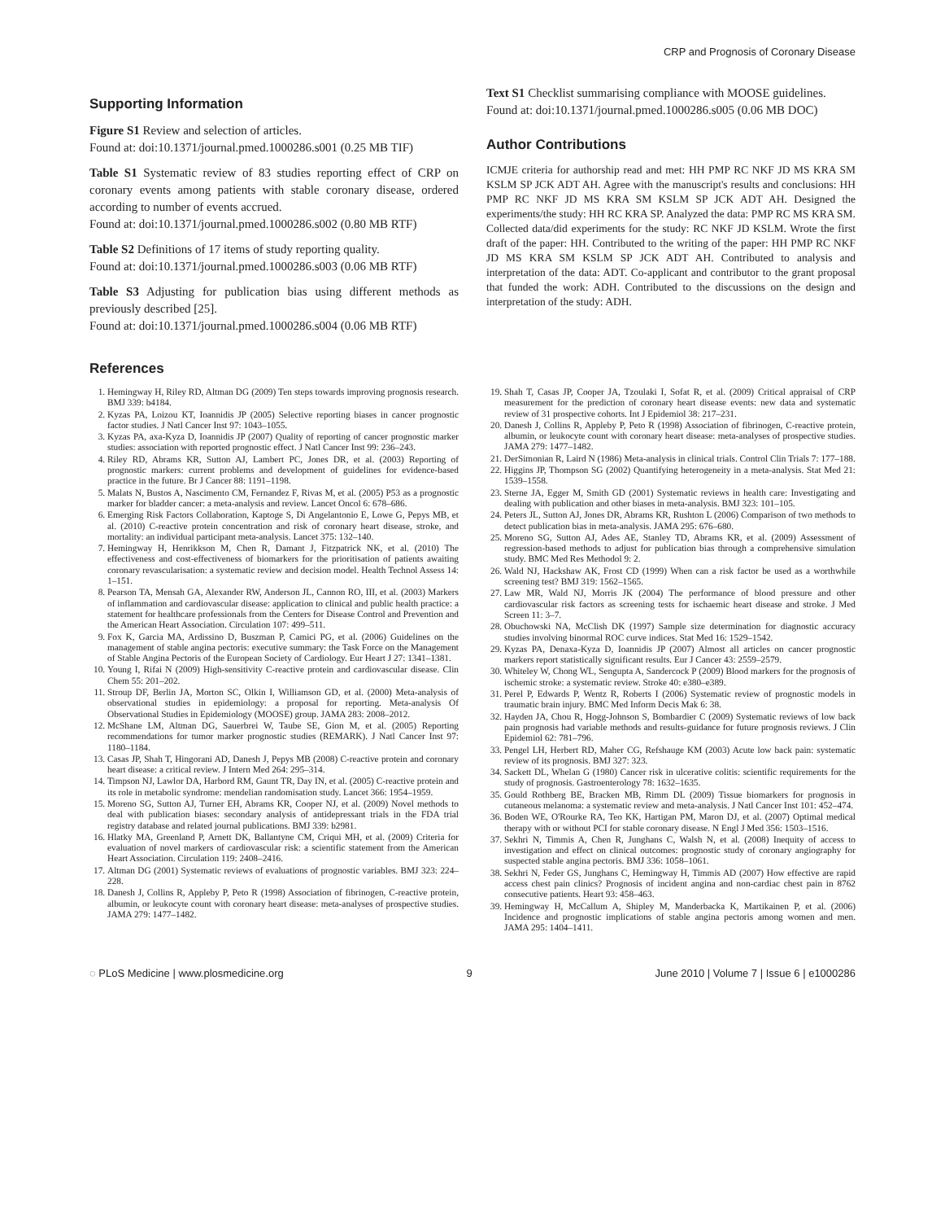CRP and Prognosis of Coronary Disease
Supporting Information
Figure S1 Review and selection of articles.
Found at: doi:10.1371/journal.pmed.1000286.s001 (0.25 MB TIF)
Table S1 Systematic review of 83 studies reporting effect of CRP on coronary events among patients with stable coronary disease, ordered according to number of events accrued.
Found at: doi:10.1371/journal.pmed.1000286.s002 (0.80 MB RTF)
Table S2 Definitions of 17 items of study reporting quality.
Found at: doi:10.1371/journal.pmed.1000286.s003 (0.06 MB RTF)
Table S3 Adjusting for publication bias using different methods as previously described [25].
Found at: doi:10.1371/journal.pmed.1000286.s004 (0.06 MB RTF)
Text S1 Checklist summarising compliance with MOOSE guidelines.
Found at: doi:10.1371/journal.pmed.1000286.s005 (0.06 MB DOC)
Author Contributions
ICMJE criteria for authorship read and met: HH PMP RC NKF JD MS KRA SM KSLM SP JCK ADT AH. Agree with the manuscript's results and conclusions: HH PMP RC NKF JD MS KRA SM KSLM SP JCK ADT AH. Designed the experiments/the study: HH RC KRA SP. Analyzed the data: PMP RC MS KRA SM. Collected data/did experiments for the study: RC NKF JD KSLM. Wrote the first draft of the paper: HH. Contributed to the writing of the paper: HH PMP RC NKF JD MS KRA SM KSLM SP JCK ADT AH. Contributed to analysis and interpretation of the data: ADT. Co-applicant and contributor to the grant proposal that funded the work: ADH. Contributed to the discussions on the design and interpretation of the study: ADH.
References
1. Hemingway H, Riley RD, Altman DG (2009) Ten steps towards improving prognosis research. BMJ 339: b4184.
2. Kyzas PA, Loizou KT, Ioannidis JP (2005) Selective reporting biases in cancer prognostic factor studies. J Natl Cancer Inst 97: 1043–1055.
3. Kyzas PA, axa-Kyza D, Ioannidis JP (2007) Quality of reporting of cancer prognostic marker studies: association with reported prognostic effect. J Natl Cancer Inst 99: 236–243.
4. Riley RD, Abrams KR, Sutton AJ, Lambert PC, Jones DR, et al. (2003) Reporting of prognostic markers: current problems and development of guidelines for evidence-based practice in the future. Br J Cancer 88: 1191–1198.
5. Malats N, Bustos A, Nascimento CM, Fernandez F, Rivas M, et al. (2005) P53 as a prognostic marker for bladder cancer: a meta-analysis and review. Lancet Oncol 6: 678–686.
6. Emerging Risk Factors Collaboration, Kaptoge S, Di Angelantonio E, Lowe G, Pepys MB, et al. (2010) C-reactive protein concentration and risk of coronary heart disease, stroke, and mortality: an individual participant meta-analysis. Lancet 375: 132–140.
7. Hemingway H, Henrikkson M, Chen R, Damant J, Fitzpatrick NK, et al. (2010) The effectiveness and cost-effectiveness of biomarkers for the prioritisation of patients awaiting coronary revascularisation: a systematic review and decision model. Health Technol Assess 14: 1–151.
8. Pearson TA, Mensah GA, Alexander RW, Anderson JL, Cannon RO, III, et al. (2003) Markers of inflammation and cardiovascular disease: application to clinical and public health practice: a statement for healthcare professionals from the Centers for Disease Control and Prevention and the American Heart Association. Circulation 107: 499–511.
9. Fox K, Garcia MA, Ardissino D, Buszman P, Camici PG, et al. (2006) Guidelines on the management of stable angina pectoris: executive summary: the Task Force on the Management of Stable Angina Pectoris of the European Society of Cardiology. Eur Heart J 27: 1341–1381.
10. Young I, Rifai N (2009) High-sensitivity C-reactive protein and cardiovascular disease. Clin Chem 55: 201–202.
11. Stroup DF, Berlin JA, Morton SC, Olkin I, Williamson GD, et al. (2000) Meta-analysis of observational studies in epidemiology: a proposal for reporting. Meta-analysis Of Observational Studies in Epidemiology (MOOSE) group. JAMA 283: 2008–2012.
12. McShane LM, Altman DG, Sauerbrei W, Taube SE, Gion M, et al. (2005) Reporting recommendations for tumor marker prognostic studies (REMARK). J Natl Cancer Inst 97: 1180–1184.
13. Casas JP, Shah T, Hingorani AD, Danesh J, Pepys MB (2008) C-reactive protein and coronary heart disease: a critical review. J Intern Med 264: 295–314.
14. Timpson NJ, Lawlor DA, Harbord RM, Gaunt TR, Day IN, et al. (2005) C-reactive protein and its role in metabolic syndrome: mendelian randomisation study. Lancet 366: 1954–1959.
15. Moreno SG, Sutton AJ, Turner EH, Abrams KR, Cooper NJ, et al. (2009) Novel methods to deal with publication biases: secondary analysis of antidepressant trials in the FDA trial registry database and related journal publications. BMJ 339: b2981.
16. Hlatky MA, Greenland P, Arnett DK, Ballantyne CM, Criqui MH, et al. (2009) Criteria for evaluation of novel markers of cardiovascular risk: a scientific statement from the American Heart Association. Circulation 119: 2408–2416.
17. Altman DG (2001) Systematic reviews of evaluations of prognostic variables. BMJ 323: 224–228.
18. Danesh J, Collins R, Appleby P, Peto R (1998) Association of fibrinogen, C-reactive protein, albumin, or leukocyte count with coronary heart disease: meta-analyses of prospective studies. JAMA 279: 1477–1482.
19. Shah T, Casas JP, Cooper JA, Tzoulaki I, Sofat R, et al. (2009) Critical appraisal of CRP measurement for the prediction of coronary heart disease events: new data and systematic review of 31 prospective cohorts. Int J Epidemiol 38: 217–231.
20. Danesh J, Collins R, Appleby P, Peto R (1998) Association of fibrinogen, C-reactive protein, albumin, or leukocyte count with coronary heart disease: meta-analyses of prospective studies. JAMA 279: 1477–1482.
21. DerSimonian R, Laird N (1986) Meta-analysis in clinical trials. Control Clin Trials 7: 177–188.
22. Higgins JP, Thompson SG (2002) Quantifying heterogeneity in a meta-analysis. Stat Med 21: 1539–1558.
23. Sterne JA, Egger M, Smith GD (2001) Systematic reviews in health care: Investigating and dealing with publication and other biases in meta-analysis. BMJ 323: 101–105.
24. Peters JL, Sutton AJ, Jones DR, Abrams KR, Rushton L (2006) Comparison of two methods to detect publication bias in meta-analysis. JAMA 295: 676–680.
25. Moreno SG, Sutton AJ, Ades AE, Stanley TD, Abrams KR, et al. (2009) Assessment of regression-based methods to adjust for publication bias through a comprehensive simulation study. BMC Med Res Methodol 9: 2.
26. Wald NJ, Hackshaw AK, Frost CD (1999) When can a risk factor be used as a worthwhile screening test? BMJ 319: 1562–1565.
27. Law MR, Wald NJ, Morris JK (2004) The performance of blood pressure and other cardiovascular risk factors as screening tests for ischaemic heart disease and stroke. J Med Screen 11: 3–7.
28. Obuchowski NA, McClish DK (1997) Sample size determination for diagnostic accuracy studies involving binormal ROC curve indices. Stat Med 16: 1529–1542.
29. Kyzas PA, Denaxa-Kyza D, Ioannidis JP (2007) Almost all articles on cancer prognostic markers report statistically significant results. Eur J Cancer 43: 2559–2579.
30. Whiteley W, Chong WL, Sengupta A, Sandercock P (2009) Blood markers for the prognosis of ischemic stroke: a systematic review. Stroke 40: e380–e389.
31. Perel P, Edwards P, Wentz R, Roberts I (2006) Systematic review of prognostic models in traumatic brain injury. BMC Med Inform Decis Mak 6: 38.
32. Hayden JA, Chou R, Hogg-Johnson S, Bombardier C (2009) Systematic reviews of low back pain prognosis had variable methods and results-guidance for future prognosis reviews. J Clin Epidemiol 62: 781–796.
33. Pengel LH, Herbert RD, Maher CG, Refshauge KM (2003) Acute low back pain: systematic review of its prognosis. BMJ 327: 323.
34. Sackett DL, Whelan G (1980) Cancer risk in ulcerative colitis: scientific requirements for the study of prognosis. Gastroenterology 78: 1632–1635.
35. Gould Rothberg BE, Bracken MB, Rimm DL (2009) Tissue biomarkers for prognosis in cutaneous melanoma: a systematic review and meta-analysis. J Natl Cancer Inst 101: 452–474.
36. Boden WE, O'Rourke RA, Teo KK, Hartigan PM, Maron DJ, et al. (2007) Optimal medical therapy with or without PCI for stable coronary disease. N Engl J Med 356: 1503–1516.
37. Sekhri N, Timmis A, Chen R, Junghans C, Walsh N, et al. (2008) Inequity of access to investigation and effect on clinical outcomes: prognostic study of coronary angiography for suspected stable angina pectoris. BMJ 336: 1058–1061.
38. Sekhri N, Feder GS, Junghans C, Hemingway H, Timmis AD (2007) How effective are rapid access chest pain clinics? Prognosis of incident angina and non-cardiac chest pain in 8762 consecutive patients. Heart 93: 458–463.
39. Hemingway H, McCallum A, Shipley M, Manderbacka K, Martikainen P, et al. (2006) Incidence and prognostic implications of stable angina pectoris among women and men. JAMA 295: 1404–1411.
◌ PLoS Medicine | www.plosmedicine.org 9 June 2010 | Volume 7 | Issue 6 | e1000286